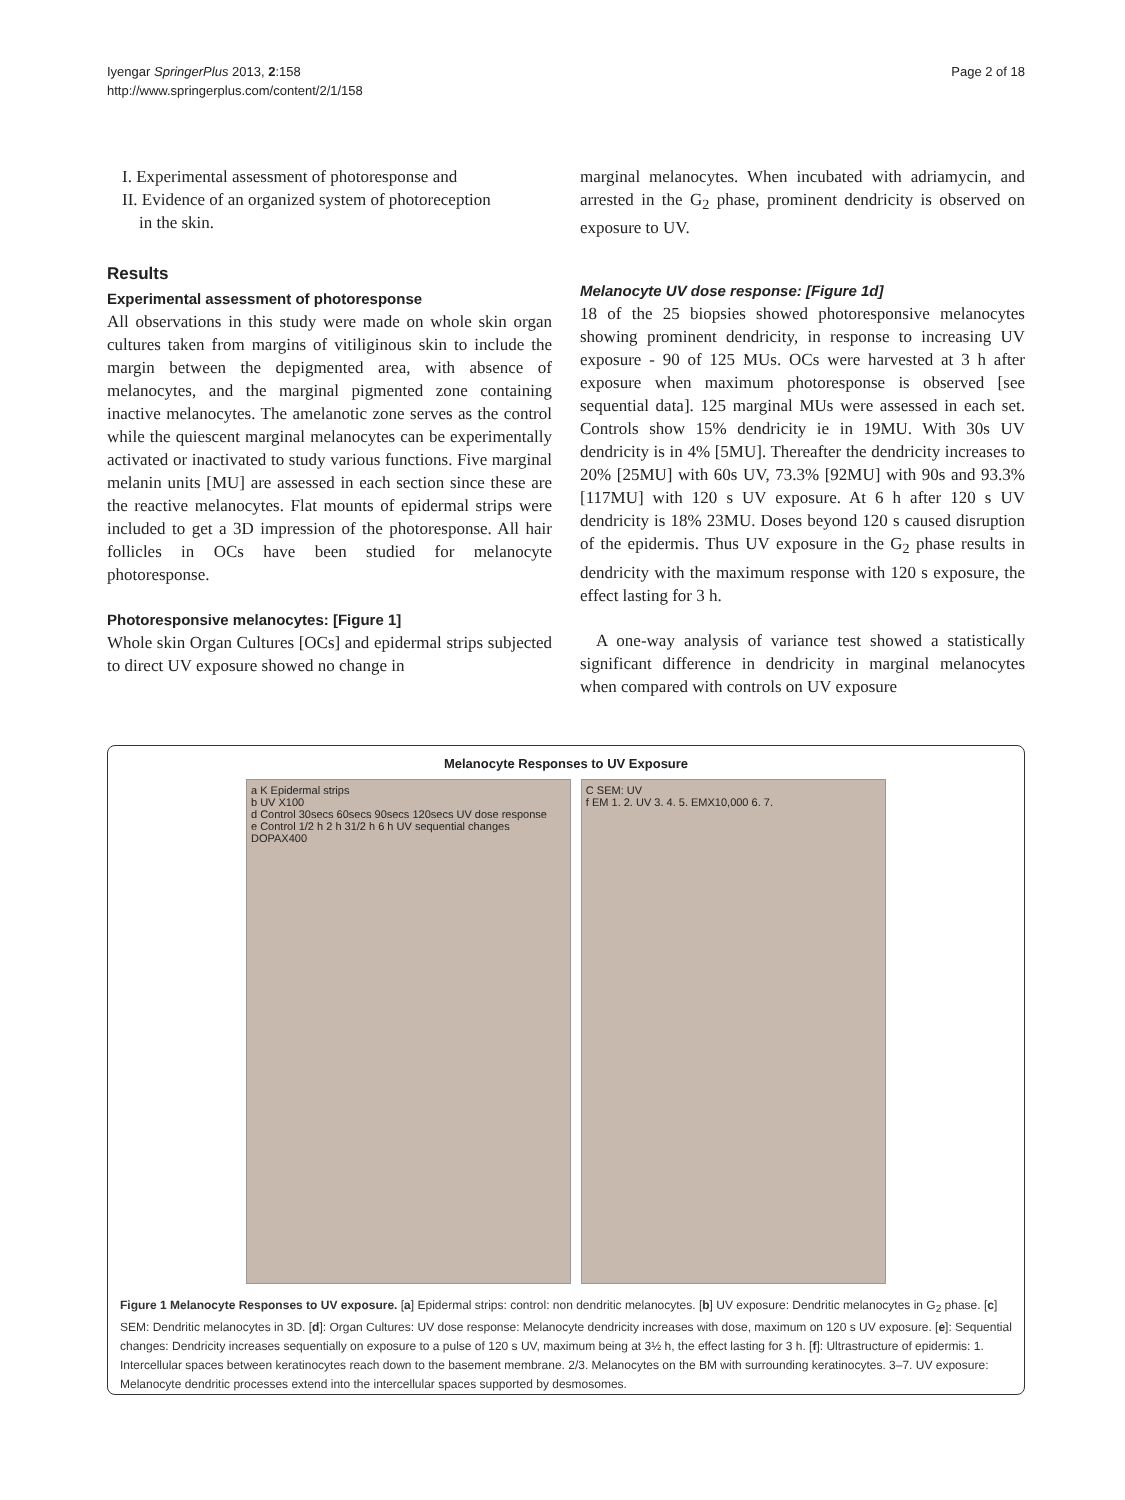Iyengar SpringerPlus 2013, 2:158
http://www.springerplus.com/content/2/1/158
Page 2 of 18
I. Experimental assessment of photoresponse and
II. Evidence of an organized system of photoreception
in the skin.
Results
Experimental assessment of photoresponse
All observations in this study were made on whole skin organ cultures taken from margins of vitiliginous skin to include the margin between the depigmented area, with absence of melanocytes, and the marginal pigmented zone containing inactive melanocytes. The amelanotic zone serves as the control while the quiescent marginal melanocytes can be experimentally activated or inactivated to study various functions. Five marginal melanin units [MU] are assessed in each section since these are the reactive melanocytes. Flat mounts of epidermal strips were included to get a 3D impression of the photoresponse. All hair follicles in OCs have been studied for melanocyte photoresponse.
Photoresponsive melanocytes: [Figure 1]
Whole skin Organ Cultures [OCs] and epidermal strips subjected to direct UV exposure showed no change in
marginal melanocytes. When incubated with adriamycin, and arrested in the G<sub>2</sub> phase, prominent dendricity is observed on exposure to UV.
Melanocyte UV dose response: [Figure 1d]
18 of the 25 biopsies showed photoresponsive melanocytes showing prominent dendricity, in response to increasing UV exposure - 90 of 125 MUs. OCs were harvested at 3 h after exposure when maximum photoresponse is observed [see sequential data]. 125 marginal MUs were assessed in each set. Controls show 15% dendricity ie in 19MU. With 30s UV dendricity is in 4% [5MU]. Thereafter the dendricity increases to 20% [25MU] with 60s UV, 73.3% [92MU] with 90s and 93.3% [117MU] with 120 s UV exposure. At 6 h after 120 s UV dendricity is 18% 23MU. Doses beyond 120 s caused disruption of the epidermis. Thus UV exposure in the G<sub>2</sub> phase results in dendricity with the maximum response with 120 s exposure, the effect lasting for 3 h.
A one-way analysis of variance test showed a statistically significant difference in dendricity in marginal melanocytes when compared with controls on UV exposure
Melanocyte Responses to UV Exposure
a K Epidermal strips
b UV X100
d Control 30secs 60secs 90secs 120secs UV dose response
e Control 1/2 h 2 h 31/2 h 6 h UV sequential changes
DOPAX400
C SEM: UV
f EM 1. 2. UV 3. 4. 5. EMX10,000 6. 7.
Figure 1 Melanocyte Responses to UV exposure. [a] Epidermal strips: control: non dendritic melanocytes. [b] UV exposure: Dendritic melanocytes in G<sub>2</sub> phase. [c] SEM: Dendritic melanocytes in 3D. [d]: Organ Cultures: UV dose response: Melanocyte dendricity increases with dose, maximum on 120 s UV exposure. [e]: Sequential changes: Dendricity increases sequentially on exposure to a pulse of 120 s UV, maximum being at 3½ h, the effect lasting for 3 h. [f]: Ultrastructure of epidermis: 1. Intercellular spaces between keratinocytes reach down to the basement membrane. 2/3. Melanocytes on the BM with surrounding keratinocytes. 3–7. UV exposure: Melanocyte dendritic processes extend into the intercellular spaces supported by desmosomes.